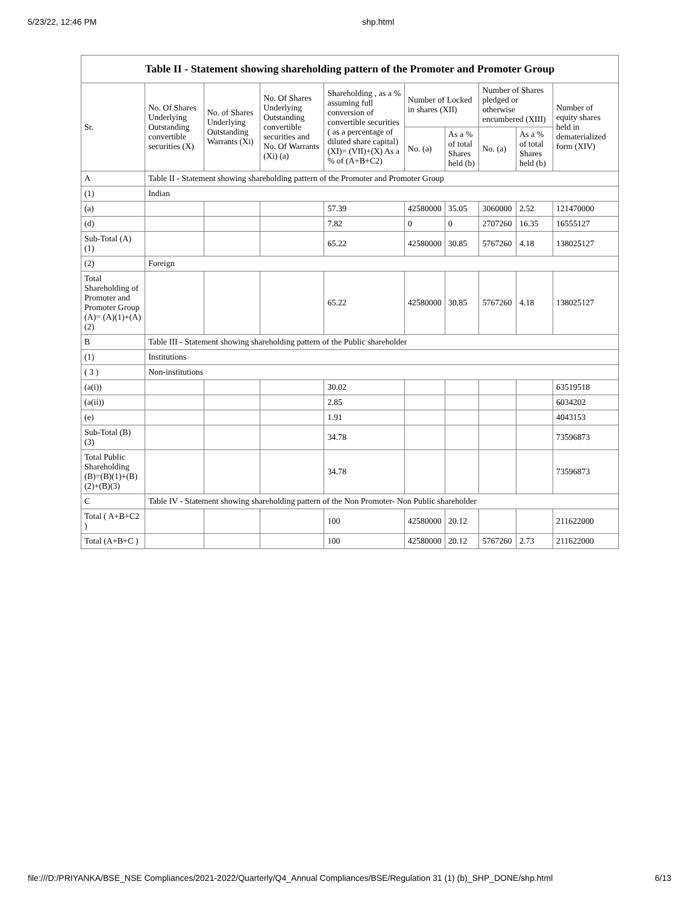5/23/22, 12:46 PM shp.html
Table II - Statement showing shareholding pattern of the Promoter and Promoter Group
| Sr. | No. Of Shares Underlying Outstanding convertible securities (X) | No. of Shares Underlying Outstanding Warrants (Xi) | No. Of Shares Underlying Outstanding convertible securities and No. Of Warrants (Xi) (a) | Shareholding , as a % assuming full conversion of convertible securities ( as a percentage of diluted share capital) (XI)= (VII)+(X) As a % of (A+B+C2) | Number of Locked in shares (XII) | | Number of Shares pledged or otherwise encumbered (XIII) | | Number of equity shares held in dematerialized form (XIV) |
| --- | --- | --- | --- | --- | --- | --- | --- | --- | --- |
| | | | | | No. (a) | As a % of total Shares held (b) | No. (a) | As a % of total Shares held (b) | |
| A | Table II - Statement showing shareholding pattern of the Promoter and Promoter Group | | | | | | | | |
| (1) | Indian | | | | | | | | |
| (a) | | | | 57.39 | 42580000 | 35.05 | 3060000 | 2.52 | 121470000 |
| (d) | | | | 7.82 | 0 | 0 | 2707260 | 16.35 | 16555127 |
| Sub-Total (A) (1) | | | | 65.22 | 42580000 | 30.85 | 5767260 | 4.18 | 138025127 |
| (2) | Foreign | | | | | | | | |
| Total Shareholding of Promoter and Promoter Group (A)= (A)(1)+(A)(2) | | | | 65.22 | 42580000 | 30.85 | 5767260 | 4.18 | 138025127 |
| B | Table III - Statement showing shareholding pattern of the Public shareholder | | | | | | | | |
| (1) | Institutions | | | | | | | | |
| ( 3 ) | Non-institutions | | | | | | | | |
| (a(i)) | | | | 30.02 | | | | | 63519518 |
| (a(ii)) | | | | 2.85 | | | | | 6034202 |
| (e) | | | | 1.91 | | | | | 4043153 |
| Sub-Total (B) (3) | | | | 34.78 | | | | | 73596873 |
| Total Public Shareholding (B)=(B)(1)+(B)(2)+(B)(3) | | | | 34.78 | | | | | 73596873 |
| C | Table IV - Statement showing shareholding pattern of the Non Promoter- Non Public shareholder | | | | | | | | |
| Total ( A+B+C2 ) | | | | 100 | 42580000 | 20.12 | | | 211622000 |
| Total (A+B+C ) | | | | 100 | 42580000 | 20.12 | 5767260 | 2.73 | 211622000 |
file:///D:/PRIYANKA/BSE_NSE Compliances/2021-2022/Quarterly/Q4_Annual Compliances/BSE/Regulation 31 (1) (b)_SHP_DONE/shp.html 6/13